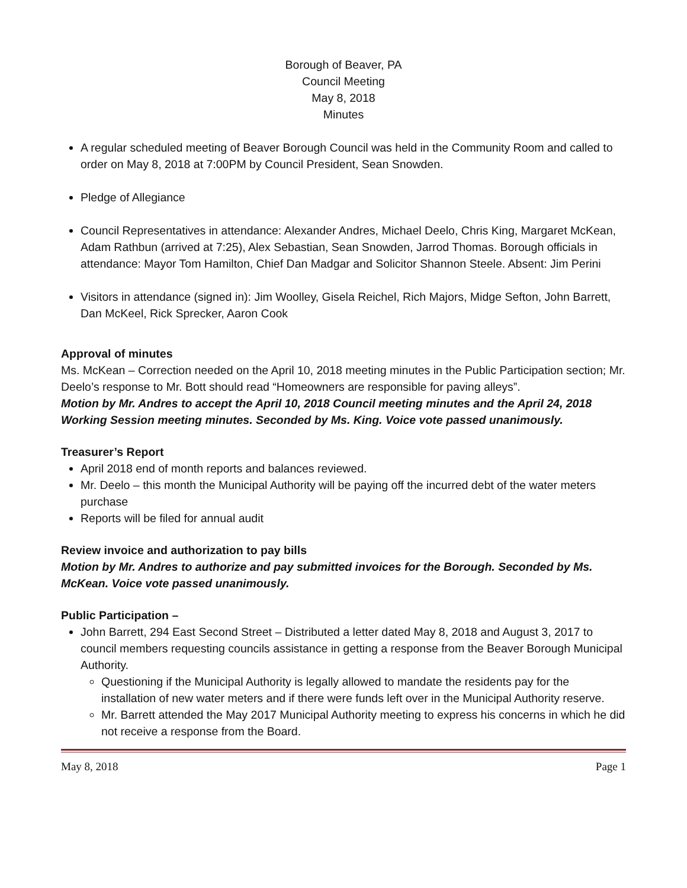Borough of Beaver, PA
Council Meeting
May 8, 2018
Minutes
A regular scheduled meeting of Beaver Borough Council was held in the Community Room and called to order on May 8, 2018 at 7:00PM by Council President, Sean Snowden.
Pledge of Allegiance
Council Representatives in attendance: Alexander Andres, Michael Deelo, Chris King, Margaret McKean, Adam Rathbun (arrived at 7:25), Alex Sebastian, Sean Snowden, Jarrod Thomas. Borough officials in attendance: Mayor Tom Hamilton, Chief Dan Madgar and Solicitor Shannon Steele. Absent: Jim Perini
Visitors in attendance (signed in): Jim Woolley, Gisela Reichel, Rich Majors, Midge Sefton, John Barrett, Dan McKeel, Rick Sprecker, Aaron Cook
Approval of minutes
Ms. McKean – Correction needed on the April 10, 2018 meeting minutes in the Public Participation section; Mr. Deelo’s response to Mr. Bott should read “Homeowners are responsible for paving alleys”.
Motion by Mr. Andres to accept the April 10, 2018 Council meeting minutes and the April 24, 2018 Working Session meeting minutes. Seconded by Ms. King. Voice vote passed unanimously.
Treasurer’s Report
April 2018 end of month reports and balances reviewed.
Mr. Deelo – this month the Municipal Authority will be paying off the incurred debt of the water meters purchase
Reports will be filed for annual audit
Review invoice and authorization to pay bills
Motion by Mr. Andres to authorize and pay submitted invoices for the Borough. Seconded by Ms. McKean. Voice vote passed unanimously.
Public Participation –
John Barrett, 294 East Second Street – Distributed a letter dated May 8, 2018 and August 3, 2017 to council members requesting councils assistance in getting a response from the Beaver Borough Municipal Authority.
Questioning if the Municipal Authority is legally allowed to mandate the residents pay for the installation of new water meters and if there were funds left over in the Municipal Authority reserve.
Mr. Barrett attended the May 2017 Municipal Authority meeting to express his concerns in which he did not receive a response from the Board.
May 8, 2018 Page 1